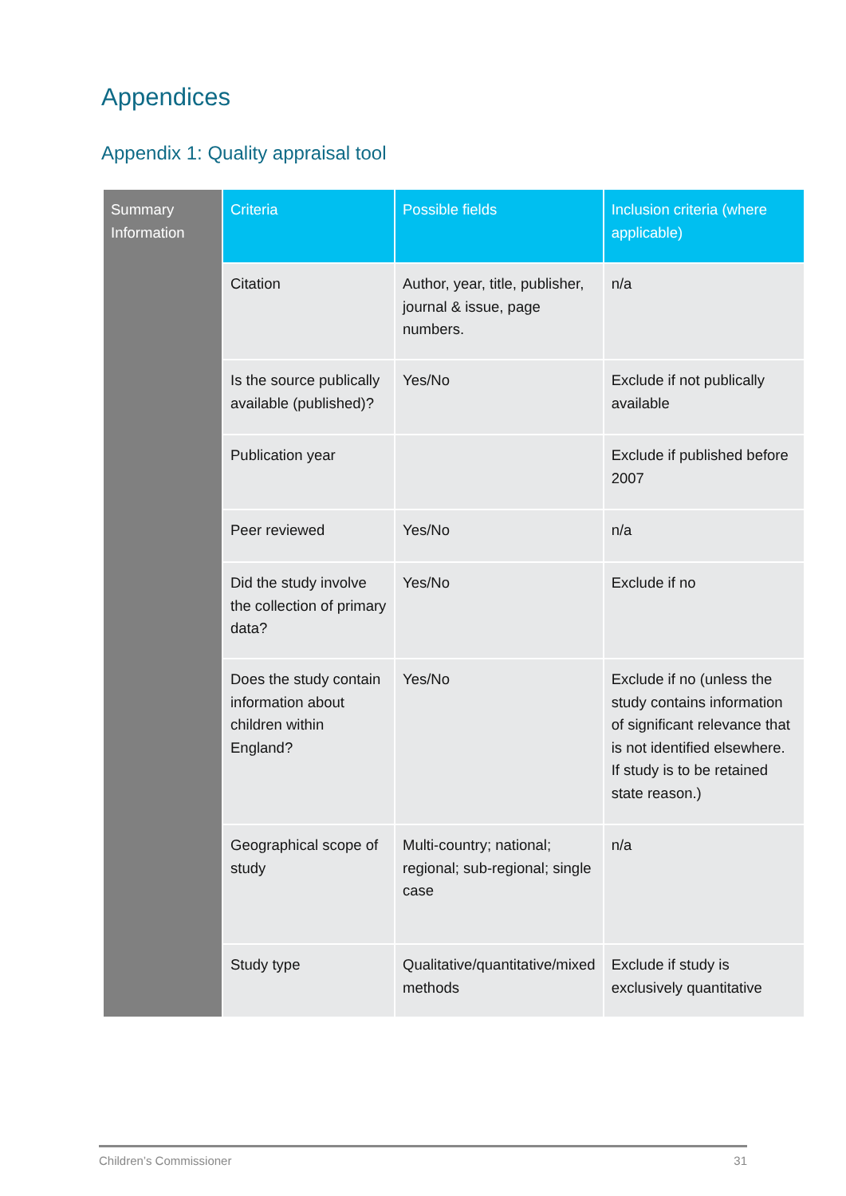Appendices
Appendix 1: Quality appraisal tool
| Summary Information | Criteria | Possible fields | Inclusion criteria (where applicable) |
| --- | --- | --- | --- |
| | Citation | Author, year, title, publisher, journal & issue, page numbers. | n/a |
| | Is the source publically available (published)? | Yes/No | Exclude if not publically available |
| | Publication year | | Exclude if published before 2007 |
| | Peer reviewed | Yes/No | n/a |
| | Did the study involve the collection of primary data? | Yes/No | Exclude if no |
| | Does the study contain information about children within England? | Yes/No | Exclude if no (unless the study contains information of significant relevance that is not identified elsewhere. If study is to be retained state reason.) |
| | Geographical scope of study | Multi-country; national; regional; sub-regional; single case | n/a |
| | Study type | Qualitative/quantitative/mixed methods | Exclude if study is exclusively quantitative |
Children’s Commissioner 31